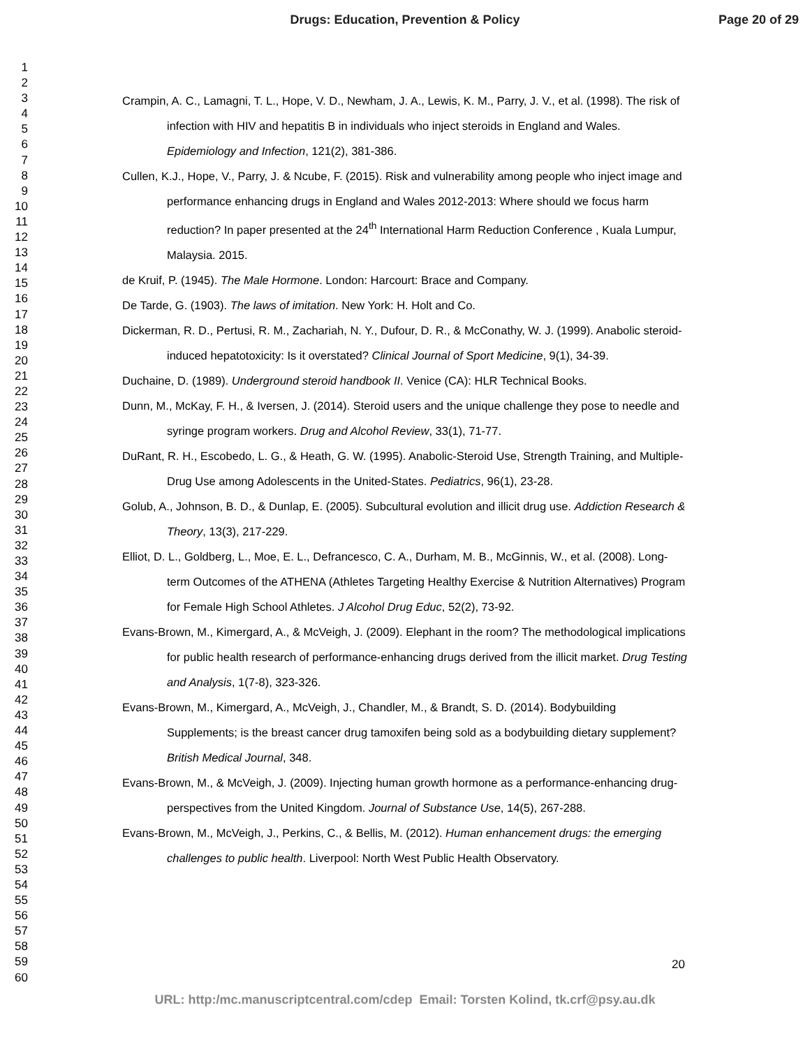Drugs: Education, Prevention & Policy
Page 20 of 29
1
2
3
4
5
6
7
8
9
10
11
12
13
14
15
16
17
18
19
20
21
22
23
24
25
26
27
28
29
30
31
32
33
34
35
36
37
38
39
40
41
42
43
44
45
46
47
48
49
50
51
52
53
54
55
56
57
58
59
60
Crampin, A. C., Lamagni, T. L., Hope, V. D., Newham, J. A., Lewis, K. M., Parry, J. V., et al. (1998). The risk of infection with HIV and hepatitis B in individuals who inject steroids in England and Wales. Epidemiology and Infection, 121(2), 381-386.
Cullen, K.J., Hope, V., Parry, J. & Ncube, F. (2015). Risk and vulnerability among people who inject image and performance enhancing drugs in England and Wales 2012-2013: Where should we focus harm reduction? In paper presented at the 24<sup>th</sup> International Harm Reduction Conference , Kuala Lumpur, Malaysia. 2015.
de Kruif, P. (1945). The Male Hormone. London: Harcourt: Brace and Company.
De Tarde, G. (1903). The laws of imitation. New York: H. Holt and Co.
Dickerman, R. D., Pertusi, R. M., Zachariah, N. Y., Dufour, D. R., & McConathy, W. J. (1999). Anabolic steroid-induced hepatotoxicity: Is it overstated? Clinical Journal of Sport Medicine, 9(1), 34-39.
Duchaine, D. (1989). Underground steroid handbook II. Venice (CA): HLR Technical Books.
Dunn, M., McKay, F. H., & Iversen, J. (2014). Steroid users and the unique challenge they pose to needle and syringe program workers. Drug and Alcohol Review, 33(1), 71-77.
DuRant, R. H., Escobedo, L. G., & Heath, G. W. (1995). Anabolic-Steroid Use, Strength Training, and Multiple-Drug Use among Adolescents in the United-States. Pediatrics, 96(1), 23-28.
Golub, A., Johnson, B. D., & Dunlap, E. (2005). Subcultural evolution and illicit drug use. Addiction Research & Theory, 13(3), 217-229.
Elliot, D. L., Goldberg, L., Moe, E. L., Defrancesco, C. A., Durham, M. B., McGinnis, W., et al. (2008). Long-term Outcomes of the ATHENA (Athletes Targeting Healthy Exercise & Nutrition Alternatives) Program for Female High School Athletes. J Alcohol Drug Educ, 52(2), 73-92.
Evans-Brown, M., Kimergard, A., & McVeigh, J. (2009). Elephant in the room? The methodological implications for public health research of performance-enhancing drugs derived from the illicit market. Drug Testing and Analysis, 1(7-8), 323-326.
Evans-Brown, M., Kimergard, A., McVeigh, J., Chandler, M., & Brandt, S. D. (2014). Bodybuilding Supplements; is the breast cancer drug tamoxifen being sold as a bodybuilding dietary supplement? British Medical Journal, 348.
Evans-Brown, M., & McVeigh, J. (2009). Injecting human growth hormone as a performance-enhancing drug-perspectives from the United Kingdom. Journal of Substance Use, 14(5), 267-288.
Evans-Brown, M., McVeigh, J., Perkins, C., & Bellis, M. (2012). Human enhancement drugs: the emerging challenges to public health. Liverpool: North West Public Health Observatory.
20
URL: http:/mc.manuscriptcentral.com/cdep Email: Torsten Kolind, tk.crf@psy.au.dk